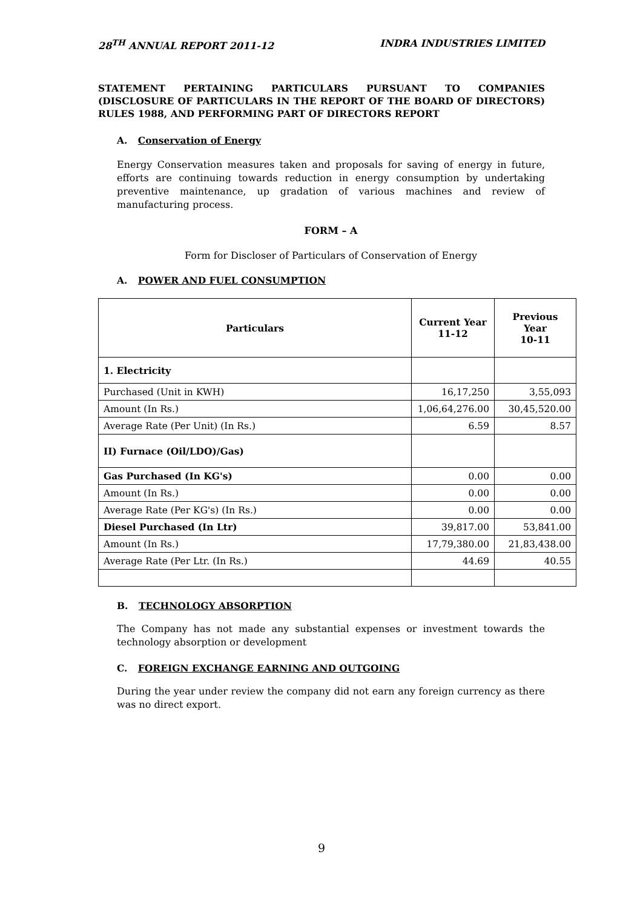28<sup>TH</sup> ANNUAL REPORT 2011-12 INDRA INDUSTRIES LIMITED
STATEMENT PERTAINING PARTICULARS PURSUANT TO COMPANIES (DISCLOSURE OF PARTICULARS IN THE REPORT OF THE BOARD OF DIRECTORS) RULES 1988, AND PERFORMING PART OF DIRECTORS REPORT
A. Conservation of Energy
Energy Conservation measures taken and proposals for saving of energy in future, efforts are continuing towards reduction in energy consumption by undertaking preventive maintenance, up gradation of various machines and review of manufacturing process.
FORM – A
Form for Discloser of Particulars of Conservation of Energy
A. POWER AND FUEL CONSUMPTION
| Particulars | Current Year 11-12 | Previous Year 10-11 |
| --- | --- | --- |
| 1. Electricity | | |
| Purchased (Unit in KWH) | 16,17,250 | 3,55,093 |
| Amount (In Rs.) | 1,06,64,276.00 | 30,45,520.00 |
| Average Rate (Per Unit) (In Rs.) | 6.59 | 8.57 |
| II) Furnace (Oil/LDO)/Gas) | | |
| Gas Purchased (In KG's) | 0.00 | 0.00 |
| Amount (In Rs.) | 0.00 | 0.00 |
| Average Rate (Per KG's) (In Rs.) | 0.00 | 0.00 |
| Diesel Purchased (In Ltr) | 39,817.00 | 53,841.00 |
| Amount (In Rs.) | 17,79,380.00 | 21,83,438.00 |
| Average Rate (Per Ltr. (In Rs.) | 44.69 | 40.55 |
B. TECHNOLOGY ABSORPTION
The Company has not made any substantial expenses or investment towards the technology absorption or development
C. FOREIGN EXCHANGE EARNING AND OUTGOING
During the year under review the company did not earn any foreign currency as there was no direct export.
9